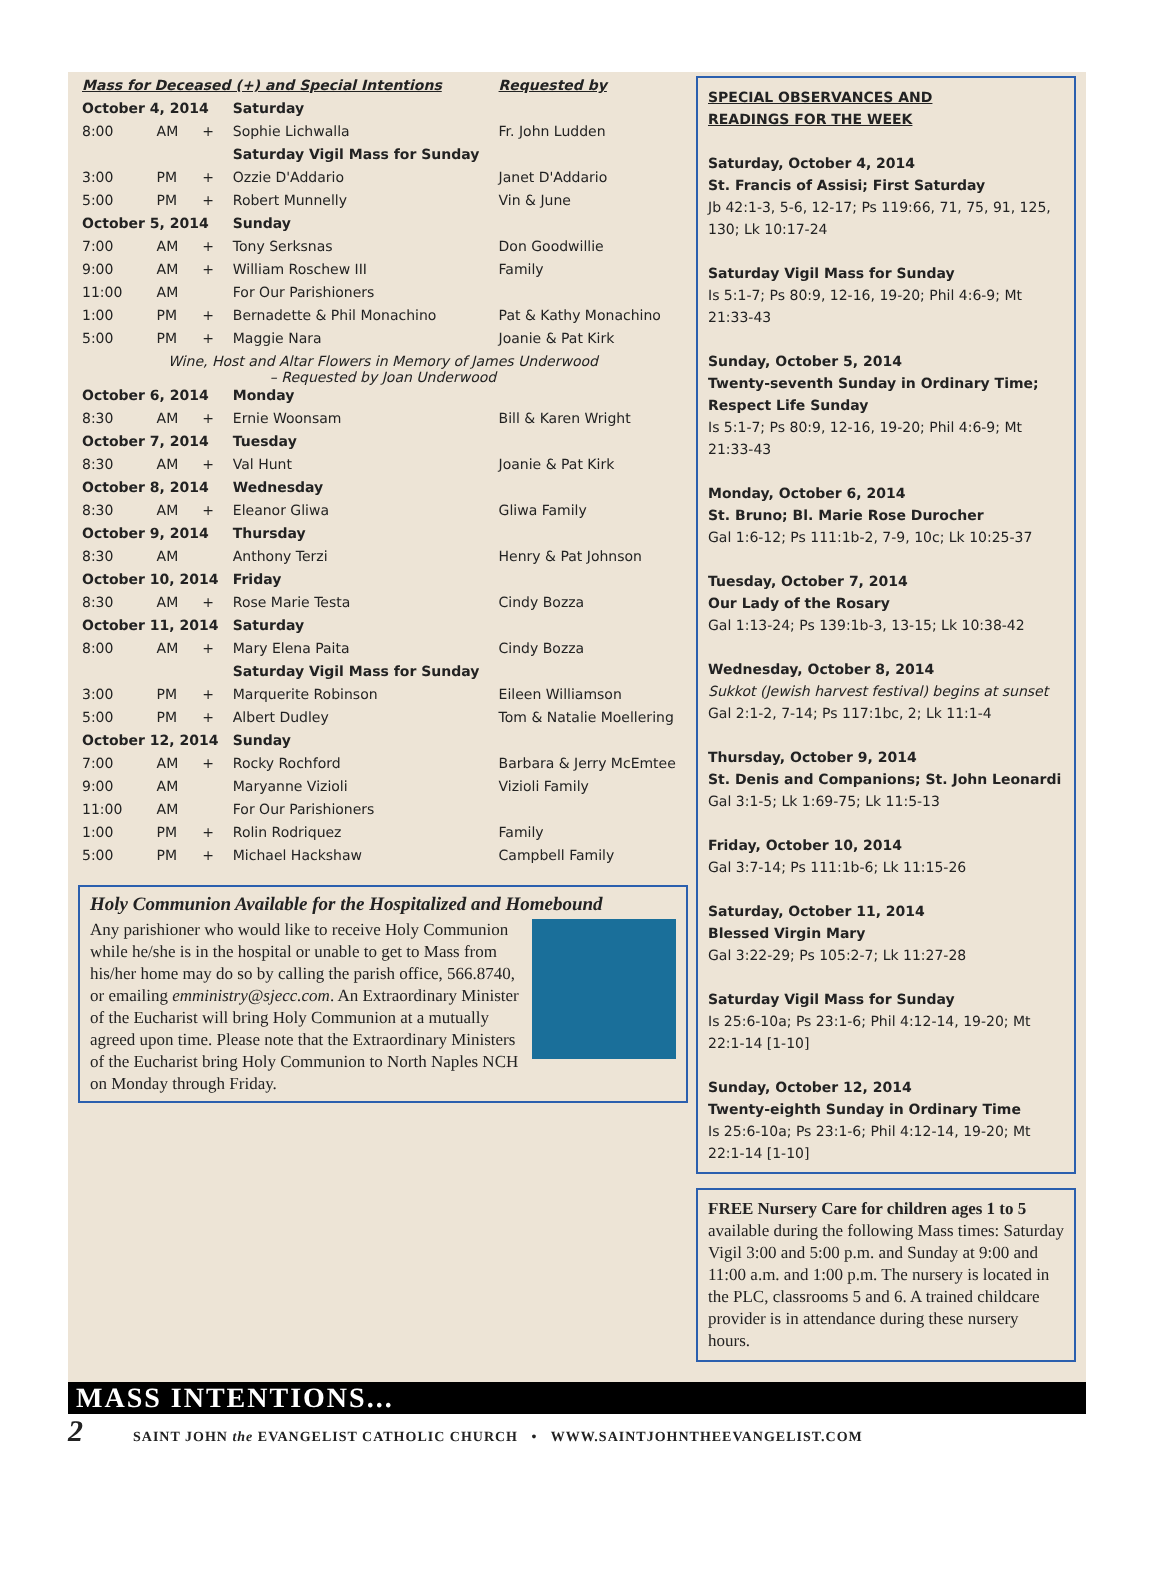| Mass for Deceased (+) and Special Intentions | | | | Requested by |
| October 4, 2014 | | | Saturday | |
| 8:00 | AM | + | Sophie Lichwalla | Fr. John Ludden |
| | | | Saturday Vigil Mass for Sunday | |
| 3:00 | PM | + | Ozzie D'Addario | Janet D'Addario |
| 5:00 | PM | + | Robert Munnelly | Vin & June |
| October 5, 2014 | | | Sunday | |
| 7:00 | AM | + | Tony Serksnas | Don Goodwillie |
| 9:00 | AM | + | William Roschew III | Family |
| 11:00 | AM | | For Our Parishioners | |
| 1:00 | PM | + | Bernadette & Phil Monachino | Pat & Kathy Monachino |
| 5:00 | PM | + | Maggie Nara | Joanie & Pat Kirk |
| Wine, Host and Altar Flowers in Memory of James Underwood – Requested by Joan Underwood | | | | |
| October 6, 2014 | | | Monday | |
| 8:30 | AM | + | Ernie Woonsam | Bill & Karen Wright |
| October 7, 2014 | | | Tuesday | |
| 8:30 | AM | + | Val Hunt | Joanie & Pat Kirk |
| October 8, 2014 | | | Wednesday | |
| 8:30 | AM | + | Eleanor Gliwa | Gliwa Family |
| October 9, 2014 | | | Thursday | |
| 8:30 | AM | | Anthony Terzi | Henry & Pat Johnson |
| October 10, 2014 | | | Friday | |
| 8:30 | AM | + | Rose Marie Testa | Cindy Bozza |
| October 11, 2014 | | | Saturday | |
| 8:00 | AM | + | Mary Elena Paita | Cindy Bozza |
| | | | Saturday Vigil Mass for Sunday | |
| 3:00 | PM | + | Marquerite Robinson | Eileen Williamson |
| 5:00 | PM | + | Albert Dudley | Tom & Natalie Moellering |
| October 12, 2014 | | | Sunday | |
| 7:00 | AM | + | Rocky Rochford | Barbara & Jerry McEmtee |
| 9:00 | AM | | Maryanne Vizioli | Vizioli Family |
| 11:00 | AM | | For Our Parishioners | |
| 1:00 | PM | + | Rolin Rodriquez | Family |
| 5:00 | PM | + | Michael Hackshaw | Campbell Family |
Holy Communion Available for the Hospitalized and Homebound
Any parishioner who would like to receive Holy Communion while he/she is in the hospital or unable to get to Mass from his/her home may do so by calling the parish office, 566.8740, or emailing emministry@sjecc.com. An Extraordinary Minister of the Eucharist will bring Holy Communion at a mutually agreed upon time. Please note that the Extraordinary Ministers of the Eucharist bring Holy Communion to North Naples NCH on Monday through Friday.
SPECIAL OBSERVANCES AND
READINGS FOR THE WEEK
Saturday, October 4, 2014
St. Francis of Assisi; First Saturday
Jb 42:1-3, 5-6, 12-17; Ps 119:66, 71, 75, 91, 125, 130; Lk 10:17-24
Saturday Vigil Mass for Sunday
Is 5:1-7; Ps 80:9, 12-16, 19-20; Phil 4:6-9; Mt 21:33-43
Sunday, October 5, 2014
Twenty-seventh Sunday in Ordinary Time; Respect Life Sunday
Is 5:1-7; Ps 80:9, 12-16, 19-20; Phil 4:6-9; Mt 21:33-43
Monday, October 6, 2014
St. Bruno; Bl. Marie Rose Durocher
Gal 1:6-12; Ps 111:1b-2, 7-9, 10c; Lk 10:25-37
Tuesday, October 7, 2014
Our Lady of the Rosary
Gal 1:13-24; Ps 139:1b-3, 13-15; Lk 10:38-42
Wednesday, October 8, 2014
Sukkot (Jewish harvest festival) begins at sunset
Gal 2:1-2, 7-14; Ps 117:1bc, 2; Lk 11:1-4
Thursday, October 9, 2014
St. Denis and Companions; St. John Leonardi
Gal 3:1-5; Lk 1:69-75; Lk 11:5-13
Friday, October 10, 2014
Gal 3:7-14; Ps 111:1b-6; Lk 11:15-26
Saturday, October 11, 2014
Blessed Virgin Mary
Gal 3:22-29; Ps 105:2-7; Lk 11:27-28
Saturday Vigil Mass for Sunday
Is 25:6-10a; Ps 23:1-6; Phil 4:12-14, 19-20; Mt 22:1-14 [1-10]
Sunday, October 12, 2014
Twenty-eighth Sunday in Ordinary Time
Is 25:6-10a; Ps 23:1-6; Phil 4:12-14, 19-20; Mt 22:1-14 [1-10]
FREE Nursery Care for children ages 1 to 5 available during the following Mass times: Saturday Vigil 3:00 and 5:00 p.m. and Sunday at 9:00 and 11:00 a.m. and 1:00 p.m. The nursery is located in the PLC, classrooms 5 and 6. A trained childcare provider is in attendance during these nursery hours.
MASS INTENTIONS...
2 SAINT JOHN the EVANGELIST CATHOLIC CHURCH • WWW.SAINTJOHNTHEEVANGELIST.COM